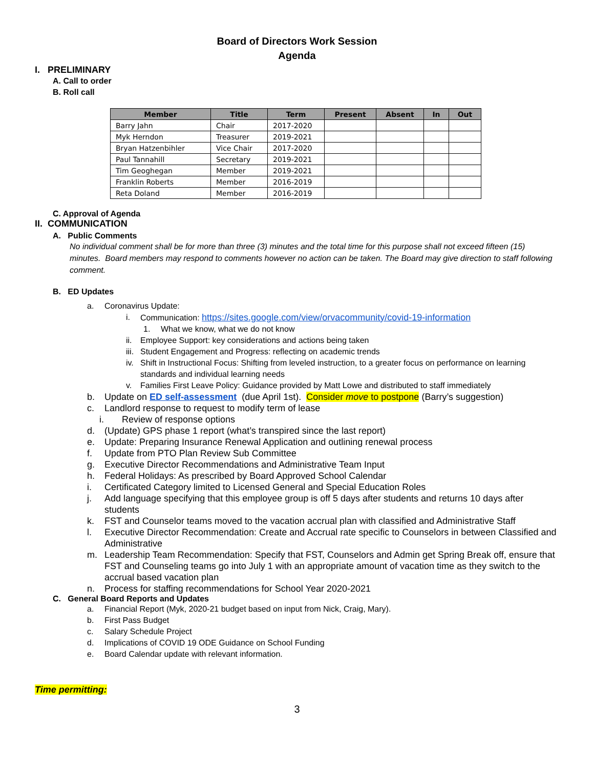Board of Directors Work Session
Agenda
I. PRELIMINARY
A. Call to order
B. Roll call
| Member | Title | Term | Present | Absent | In | Out |
| --- | --- | --- | --- | --- | --- | --- |
| Barry Jahn | Chair | 2017-2020 | | | | |
| Myk Herndon | Treasurer | 2019-2021 | | | | |
| Bryan Hatzenbihler | Vice Chair | 2017-2020 | | | | |
| Paul Tannahill | Secretary | 2019-2021 | | | | |
| Tim Geoghegan | Member | 2019-2021 | | | | |
| Franklin Roberts | Member | 2016-2019 | | | | |
| Reta Doland | Member | 2016-2019 | | | | |
C. Approval of Agenda
II. COMMUNICATION
A. Public Comments
No individual comment shall be for more than three (3) minutes and the total time for this purpose shall not exceed fifteen (15) minutes. Board members may respond to comments however no action can be taken. The Board may give direction to staff following comment.
B. ED Updates
a. Coronavirus Update:
i. Communication: https://sites.google.com/view/orvacommunity/covid-19-information
1. What we know, what we do not know
ii. Employee Support: key considerations and actions being taken
iii. Student Engagement and Progress: reflecting on academic trends
iv. Shift in Instructional Focus: Shifting from leveled instruction, to a greater focus on performance on learning standards and individual learning needs
v. Families First Leave Policy: Guidance provided by Matt Lowe and distributed to staff immediately
b. Update on ED self-assessment (due April 1st). Consider move to postpone (Barry’s suggestion)
c. Landlord response to request to modify term of lease
i. Review of response options
d. (Update) GPS phase 1 report (what’s transpired since the last report)
e. Update: Preparing Insurance Renewal Application and outlining renewal process
f. Update from PTO Plan Review Sub Committee
g. Executive Director Recommendations and Administrative Team Input
h. Federal Holidays: As prescribed by Board Approved School Calendar
i. Certificated Category limited to Licensed General and Special Education Roles
j. Add language specifying that this employee group is off 5 days after students and returns 10 days after students
k. FST and Counselor teams moved to the vacation accrual plan with classified and Administrative Staff
l. Executive Director Recommendation: Create and Accrual rate specific to Counselors in between Classified and Administrative
m. Leadership Team Recommendation: Specify that FST, Counselors and Admin get Spring Break off, ensure that FST and Counseling teams go into July 1 with an appropriate amount of vacation time as they switch to the accrual based vacation plan
n. Process for staffing recommendations for School Year 2020-2021
C. General Board Reports and Updates
a. Financial Report (Myk, 2020-21 budget based on input from Nick, Craig, Mary).
b. First Pass Budget
c. Salary Schedule Project
d. Implications of COVID 19 ODE Guidance on School Funding
e. Board Calendar update with relevant information.
Time permitting:
3